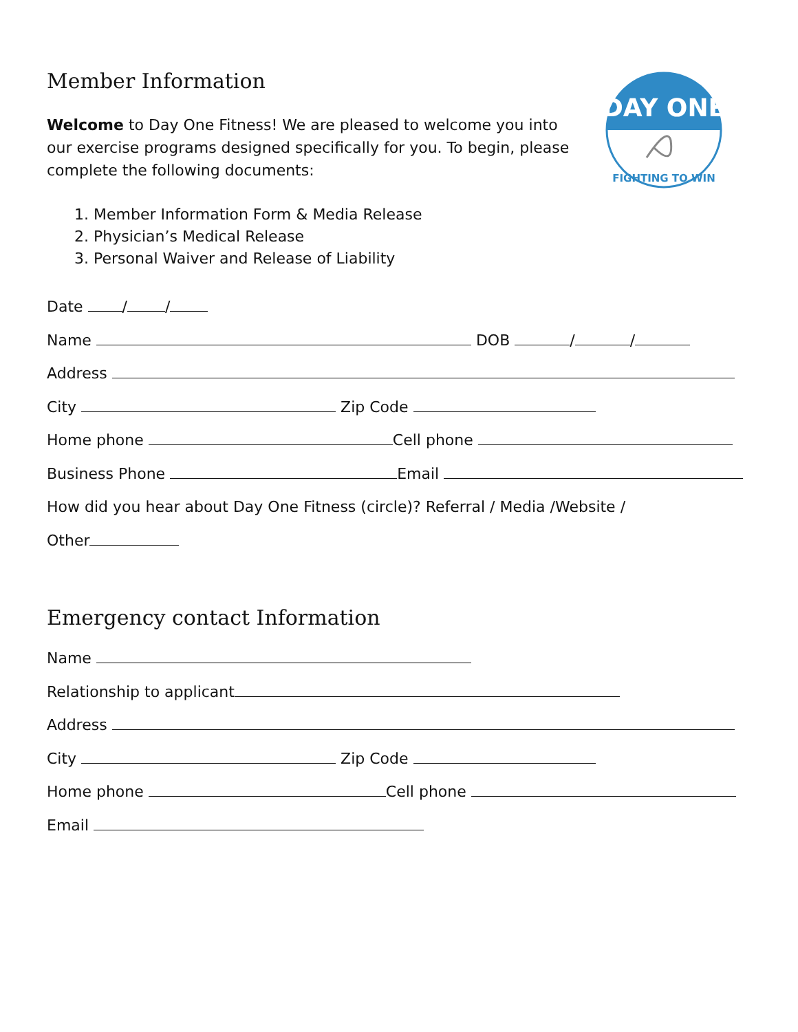DAY ONE
FIGHTING TO WIN
Member Information
Welcome to Day One Fitness! We are pleased to welcome you into our exercise programs designed specifically for you. To begin, please complete the following documents:
1. Member Information Form & Media Release
2. Physician’s Medical Release
3. Personal Waiver and Release of Liability
Date / /
Name DOB / /
Address
City Zip Code
Home phone Cell phone
Business Phone Email
How did you hear about Day One Fitness (circle)? Referral / Media /Website /
Other
Emergency contact Information
Name
Relationship to applicant
Address
City Zip Code
Home phone Cell phone
Email